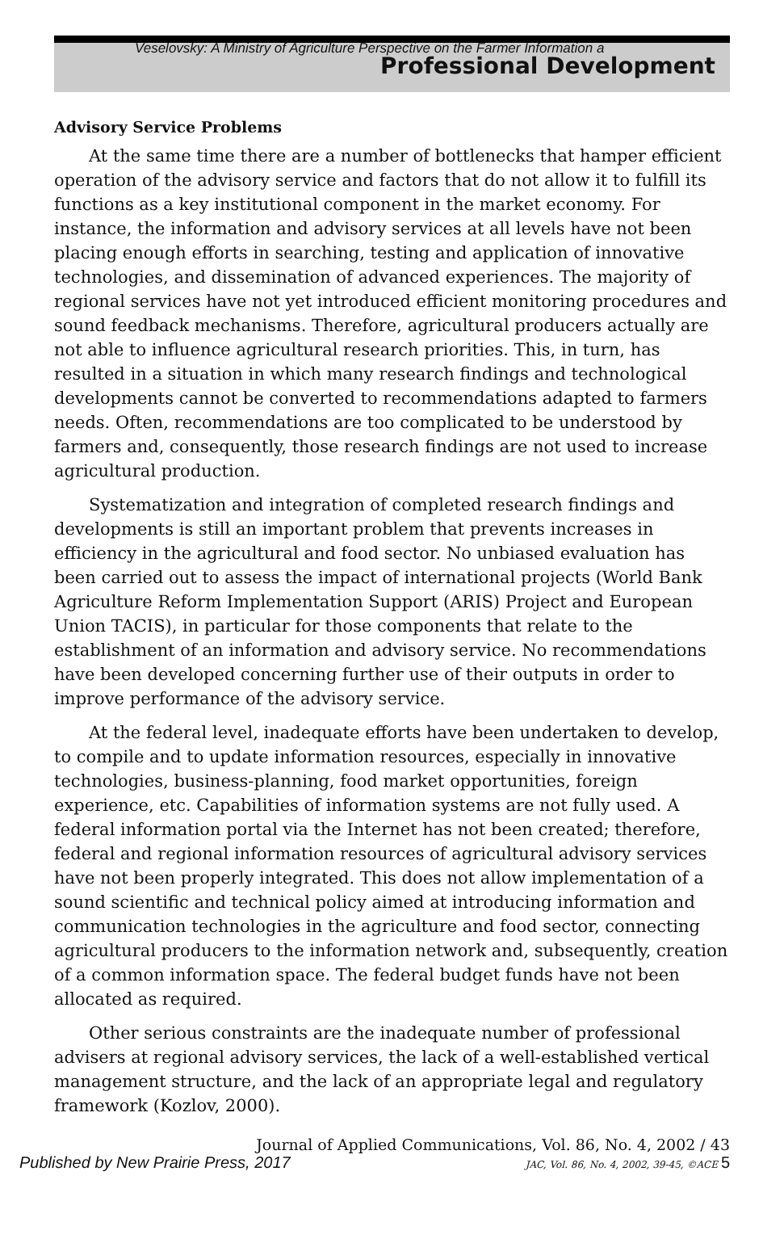Veselovsky: A Ministry of Agriculture Perspective on the Farmer Information a
Professional Development
Advisory Service Problems
At the same time there are a number of bottlenecks that hamper efficient operation of the advisory service and factors that do not allow it to fulfill its functions as a key institutional component in the market economy. For instance, the information and advisory services at all levels have not been placing enough efforts in searching, testing and application of innovative technologies, and dissemination of advanced experiences. The majority of regional services have not yet introduced efficient monitoring procedures and sound feedback mechanisms. Therefore, agricultural producers actually are not able to influence agricultural research priorities. This, in turn, has resulted in a situation in which many research findings and technological developments cannot be converted to recommendations adapted to farmers needs. Often, recommendations are too complicated to be understood by farmers and, consequently, those research findings are not used to increase agricultural production.
Systematization and integration of completed research findings and developments is still an important problem that prevents increases in efficiency in the agricultural and food sector. No unbiased evaluation has been carried out to assess the impact of international projects (World Bank Agriculture Reform Implementation Support (ARIS) Project and European Union TACIS), in particular for those components that relate to the establishment of an information and advisory service. No recommendations have been developed concerning further use of their outputs in order to improve performance of the advisory service.
At the federal level, inadequate efforts have been undertaken to develop, to compile and to update information resources, especially in innovative technologies, business-planning, food market opportunities, foreign experience, etc. Capabilities of information systems are not fully used. A federal information portal via the Internet has not been created; therefore, federal and regional information resources of agricultural advisory services have not been properly integrated. This does not allow implementation of a sound scientific and technical policy aimed at introducing information and communication technologies in the agriculture and food sector, connecting agricultural producers to the information network and, subsequently, creation of a common information space. The federal budget funds have not been allocated as required.
Other serious constraints are the inadequate number of professional advisers at regional advisory services, the lack of a well-established vertical management structure, and the lack of an appropriate legal and regulatory framework (Kozlov, 2000).
Journal of Applied Communications, Vol. 86, No. 4, 2002 / 43
Published by New Prairie Press, 2017 JAC, Vol. 86, No. 4, 2002, 39-45, ©ACE 5